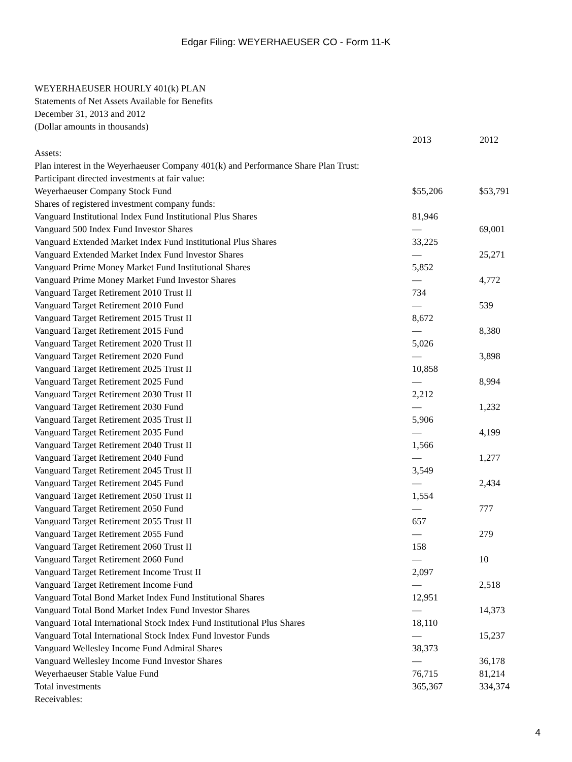Edgar Filing: WEYERHAEUSER CO - Form 11-K
WEYERHAEUSER HOURLY 401(k) PLAN
Statements of Net Assets Available for Benefits
December 31, 2013 and 2012
(Dollar amounts in thousands)
| | 2013 | 2012 |
| --- | --- | --- |
| Assets: | | |
| Plan interest in the Weyerhaeuser Company 401(k) and Performance Share Plan Trust: | | |
| Participant directed investments at fair value: | | |
| Weyerhaeuser Company Stock Fund | $55,206 | $53,791 |
| Shares of registered investment company funds: | | |
| Vanguard Institutional Index Fund Institutional Plus Shares | 81,946 | |
| Vanguard 500 Index Fund Investor Shares | — | 69,001 |
| Vanguard Extended Market Index Fund Institutional Plus Shares | 33,225 | |
| Vanguard Extended Market Index Fund Investor Shares | — | 25,271 |
| Vanguard Prime Money Market Fund Institutional Shares | 5,852 | |
| Vanguard Prime Money Market Fund Investor Shares | — | 4,772 |
| Vanguard Target Retirement 2010 Trust II | 734 | |
| Vanguard Target Retirement 2010 Fund | — | 539 |
| Vanguard Target Retirement 2015 Trust II | 8,672 | |
| Vanguard Target Retirement 2015 Fund | — | 8,380 |
| Vanguard Target Retirement 2020 Trust II | 5,026 | |
| Vanguard Target Retirement 2020 Fund | — | 3,898 |
| Vanguard Target Retirement 2025 Trust II | 10,858 | |
| Vanguard Target Retirement 2025 Fund | — | 8,994 |
| Vanguard Target Retirement 2030 Trust II | 2,212 | |
| Vanguard Target Retirement 2030 Fund | — | 1,232 |
| Vanguard Target Retirement 2035 Trust II | 5,906 | |
| Vanguard Target Retirement 2035 Fund | — | 4,199 |
| Vanguard Target Retirement 2040 Trust II | 1,566 | |
| Vanguard Target Retirement 2040 Fund | — | 1,277 |
| Vanguard Target Retirement 2045 Trust II | 3,549 | |
| Vanguard Target Retirement 2045 Fund | — | 2,434 |
| Vanguard Target Retirement 2050 Trust II | 1,554 | |
| Vanguard Target Retirement 2050 Fund | — | 777 |
| Vanguard Target Retirement 2055 Trust II | 657 | |
| Vanguard Target Retirement 2055 Fund | — | 279 |
| Vanguard Target Retirement 2060 Trust II | 158 | |
| Vanguard Target Retirement 2060 Fund | — | 10 |
| Vanguard Target Retirement Income Trust II | 2,097 | |
| Vanguard Target Retirement Income Fund | — | 2,518 |
| Vanguard Total Bond Market Index Fund Institutional Shares | 12,951 | |
| Vanguard Total Bond Market Index Fund Investor Shares | — | 14,373 |
| Vanguard Total International Stock Index Fund Institutional Plus Shares | 18,110 | |
| Vanguard Total International Stock Index Fund Investor Funds | — | 15,237 |
| Vanguard Wellesley Income Fund Admiral Shares | 38,373 | |
| Vanguard Wellesley Income Fund Investor Shares | — | 36,178 |
| Weyerhaeuser Stable Value Fund | 76,715 | 81,214 |
| Total investments | 365,367 | 334,374 |
| Receivables: | | |
4